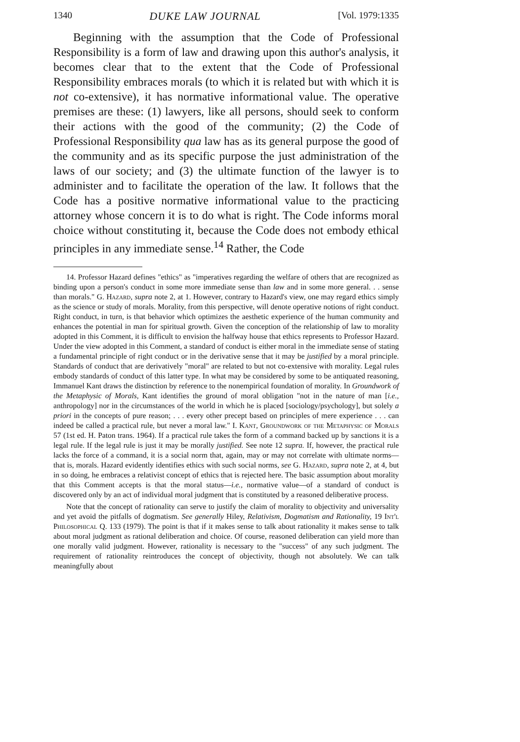1340 DUKE LAW JOURNAL [Vol. 1979:1335
Beginning with the assumption that the Code of Professional Responsibility is a form of law and drawing upon this author's analysis, it becomes clear that to the extent that the Code of Professional Responsibility embraces morals (to which it is related but with which it is not co-extensive), it has normative informational value. The operative premises are these: (1) lawyers, like all persons, should seek to conform their actions with the good of the community; (2) the Code of Professional Responsibility qua law has as its general purpose the good of the community and as its specific purpose the just administration of the laws of our society; and (3) the ultimate function of the lawyer is to administer and to facilitate the operation of the law. It follows that the Code has a positive normative informational value to the practicing attorney whose concern it is to do what is right. The Code informs moral choice without constituting it, because the Code does not embody ethical principles in any immediate sense.<sup>14</sup> Rather, the Code
14. Professor Hazard defines "ethics" as "imperatives regarding the welfare of others that are recognized as binding upon a person's conduct in some more immediate sense than law and in some more general. . . sense than morals." G. Hazard, supra note 2, at 1. However, contrary to Hazard's view, one may regard ethics simply as the science or study of morals. Morality, from this perspective, will denote operative notions of right conduct. Right conduct, in turn, is that behavior which optimizes the aesthetic experience of the human community and enhances the potential in man for spiritual growth. Given the conception of the relationship of law to morality adopted in this Comment, it is difficult to envision the halfway house that ethics represents to Professor Hazard. Under the view adopted in this Comment, a standard of conduct is either moral in the immediate sense of stating a fundamental principle of right conduct or in the derivative sense that it may be justified by a moral principle. Standards of conduct that are derivatively "moral" are related to but not co-extensive with morality. Legal rules embody standards of conduct of this latter type. In what may be considered by some to be antiquated reasoning, Immanuel Kant draws the distinction by reference to the nonempirical foundation of morality. In Groundwork of the Metaphysic of Morals, Kant identifies the ground of moral obligation "not in the nature of man [i.e., anthropology] nor in the circumstances of the world in which he is placed [sociology/psychology], but solely a priori in the concepts of pure reason; . . . every other precept based on principles of mere experience . . . can indeed be called a practical rule, but never a moral law." I. Kant, Groundwork of the Metaphysic of Morals 57 (1st ed. H. Paton trans. 1964). If a practical rule takes the form of a command backed up by sanctions it is a legal rule. If the legal rule is just it may be morally justified. See note 12 supra. If, however, the practical rule lacks the force of a command, it is a social norm that, again, may or may not correlate with ultimate norms—that is, morals. Hazard evidently identifies ethics with such social norms, see G. Hazard, supra note 2, at 4, but in so doing, he embraces a relativist concept of ethics that is rejected here. The basic assumption about morality that this Comment accepts is that the moral status—i.e., normative value—of a standard of conduct is discovered only by an act of individual moral judgment that is constituted by a reasoned deliberative process.
Note that the concept of rationality can serve to justify the claim of morality to objectivity and universality and yet avoid the pitfalls of dogmatism. See generally Hiley, Relativism, Dogmatism and Rationality, 19 Int'l Philosophical Q. 133 (1979). The point is that if it makes sense to talk about rationality it makes sense to talk about moral judgment as rational deliberation and choice. Of course, reasoned deliberation can yield more than one morally valid judgment. However, rationality is necessary to the "success" of any such judgment. The requirement of rationality reintroduces the concept of objectivity, though not absolutely. We can talk meaningfully about